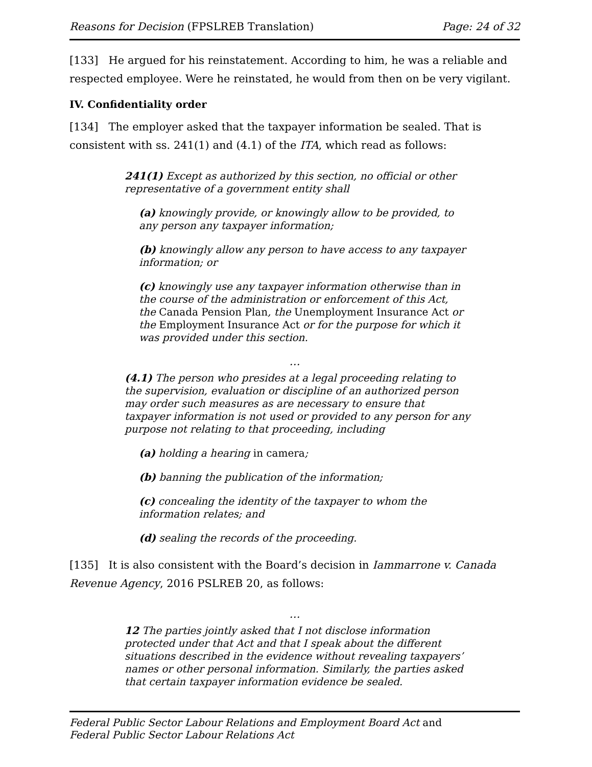Reasons for Decision (FPSLREB Translation) Page: 24 of 32
[133] He argued for his reinstatement. According to him, he was a reliable and respected employee. Were he reinstated, he would from then on be very vigilant.
IV. Confidentiality order
[134] The employer asked that the taxpayer information be sealed. That is consistent with ss. 241(1) and (4.1) of the ITA, which read as follows:
241(1) Except as authorized by this section, no official or other representative of a government entity shall
(a) knowingly provide, or knowingly allow to be provided, to any person any taxpayer information;
(b) knowingly allow any person to have access to any taxpayer information; or
(c) knowingly use any taxpayer information otherwise than in the course of the administration or enforcement of this Act, the Canada Pension Plan, the Unemployment Insurance Act or the Employment Insurance Act or for the purpose for which it was provided under this section.
…
(4.1) The person who presides at a legal proceeding relating to the supervision, evaluation or discipline of an authorized person may order such measures as are necessary to ensure that taxpayer information is not used or provided to any person for any purpose not relating to that proceeding, including
(a) holding a hearing in camera;
(b) banning the publication of the information;
(c) concealing the identity of the taxpayer to whom the information relates; and
(d) sealing the records of the proceeding.
[135] It is also consistent with the Board’s decision in Iammarrone v. Canada Revenue Agency, 2016 PSLREB 20, as follows:
…
12 The parties jointly asked that I not disclose information protected under that Act and that I speak about the different situations described in the evidence without revealing taxpayers’ names or other personal information. Similarly, the parties asked that certain taxpayer information evidence be sealed.
Federal Public Sector Labour Relations and Employment Board Act and
Federal Public Sector Labour Relations Act